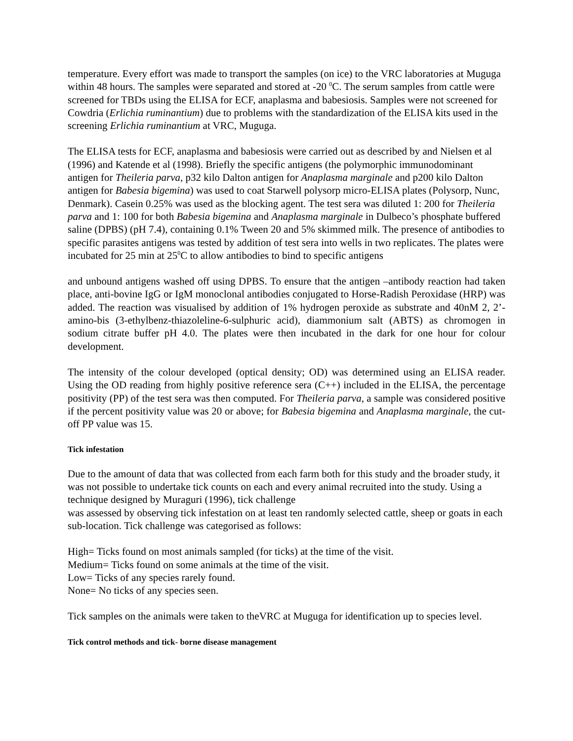temperature. Every effort was made to transport the samples (on ice) to the VRC laboratories at Muguga within 48 hours. The samples were separated and stored at -20 <sup>0</sup>C. The serum samples from cattle were screened for TBDs using the ELISA for ECF, anaplasma and babesiosis. Samples were not screened for Cowdria (Erlichia ruminantium) due to problems with the standardization of the ELISA kits used in the screening Erlichia ruminantium at VRC, Muguga.
The ELISA tests for ECF, anaplasma and babesiosis were carried out as described by and Nielsen et al (1996) and Katende et al (1998). Briefly the specific antigens (the polymorphic immunodominant antigen for Theileria parva, p32 kilo Dalton antigen for Anaplasma marginale and p200 kilo Dalton antigen for Babesia bigemina) was used to coat Starwell polysorp micro-ELISA plates (Polysorp, Nunc, Denmark). Casein 0.25% was used as the blocking agent. The test sera was diluted 1: 200 for Theileria parva and 1: 100 for both Babesia bigemina and Anaplasma marginale in Dulbeco’s phosphate buffered saline (DPBS) (pH 7.4), containing 0.1% Tween 20 and 5% skimmed milk. The presence of antibodies to specific parasites antigens was tested by addition of test sera into wells in two replicates. The plates were incubated for 25 min at 25<sup>0</sup>C to allow antibodies to bind to specific antigens
and unbound antigens washed off using DPBS. To ensure that the antigen –antibody reaction had taken place, anti-bovine IgG or IgM monoclonal antibodies conjugated to Horse-Radish Peroxidase (HRP) was added. The reaction was visualised by addition of 1% hydrogen peroxide as substrate and 40nM 2, 2’-amino-bis (3-ethylbenz-thiazoleline-6-sulphuric acid), diammonium salt (ABTS) as chromogen in sodium citrate buffer pH 4.0. The plates were then incubated in the dark for one hour for colour development.
The intensity of the colour developed (optical density; OD) was determined using an ELISA reader. Using the OD reading from highly positive reference sera (C++) included in the ELISA, the percentage positivity (PP) of the test sera was then computed. For Theileria parva, a sample was considered positive if the percent positivity value was 20 or above; for Babesia bigemina and Anaplasma marginale, the cut- off PP value was 15.
Tick infestation
Due to the amount of data that was collected from each farm both for this study and the broader study, it was not possible to undertake tick counts on each and every animal recruited into the study. Using a technique designed by Muraguri (1996), tick challenge
was assessed by observing tick infestation on at least ten randomly selected cattle, sheep or goats in each sub-location. Tick challenge was categorised as follows:
High= Ticks found on most animals sampled (for ticks) at the time of the visit.
Medium= Ticks found on some animals at the time of the visit.
Low= Ticks of any species rarely found.
None= No ticks of any species seen.
Tick samples on the animals were taken to theVRC at Muguga for identification up to species level.
Tick control methods and tick- borne disease management